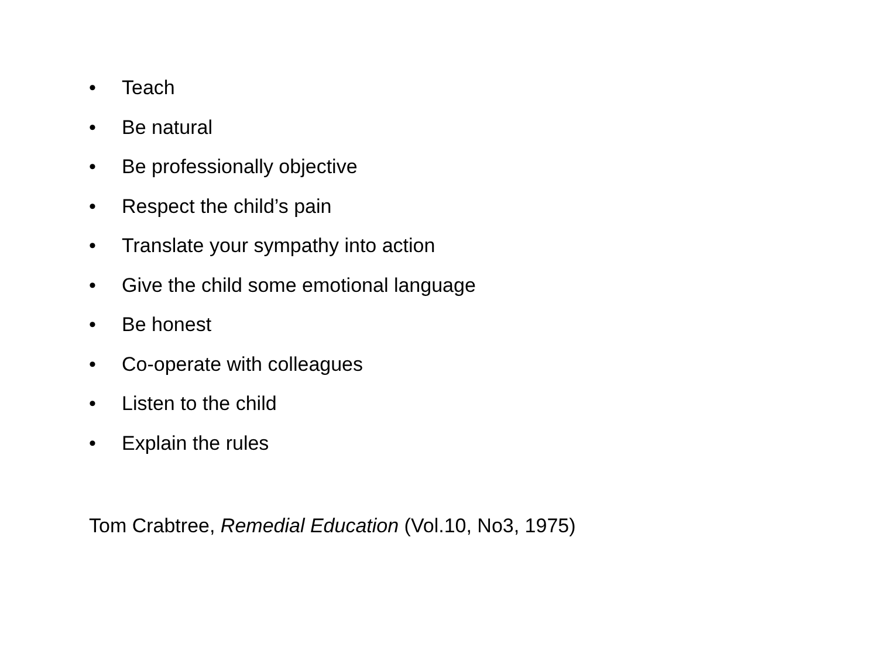• Teach
• Be natural
• Be professionally objective
• Respect the child’s pain
• Translate your sympathy into action
• Give the child some emotional language
• Be honest
• Co-operate with colleagues
• Listen to the child
• Explain the rules
Tom Crabtree, Remedial Education (Vol.10, No3, 1975)